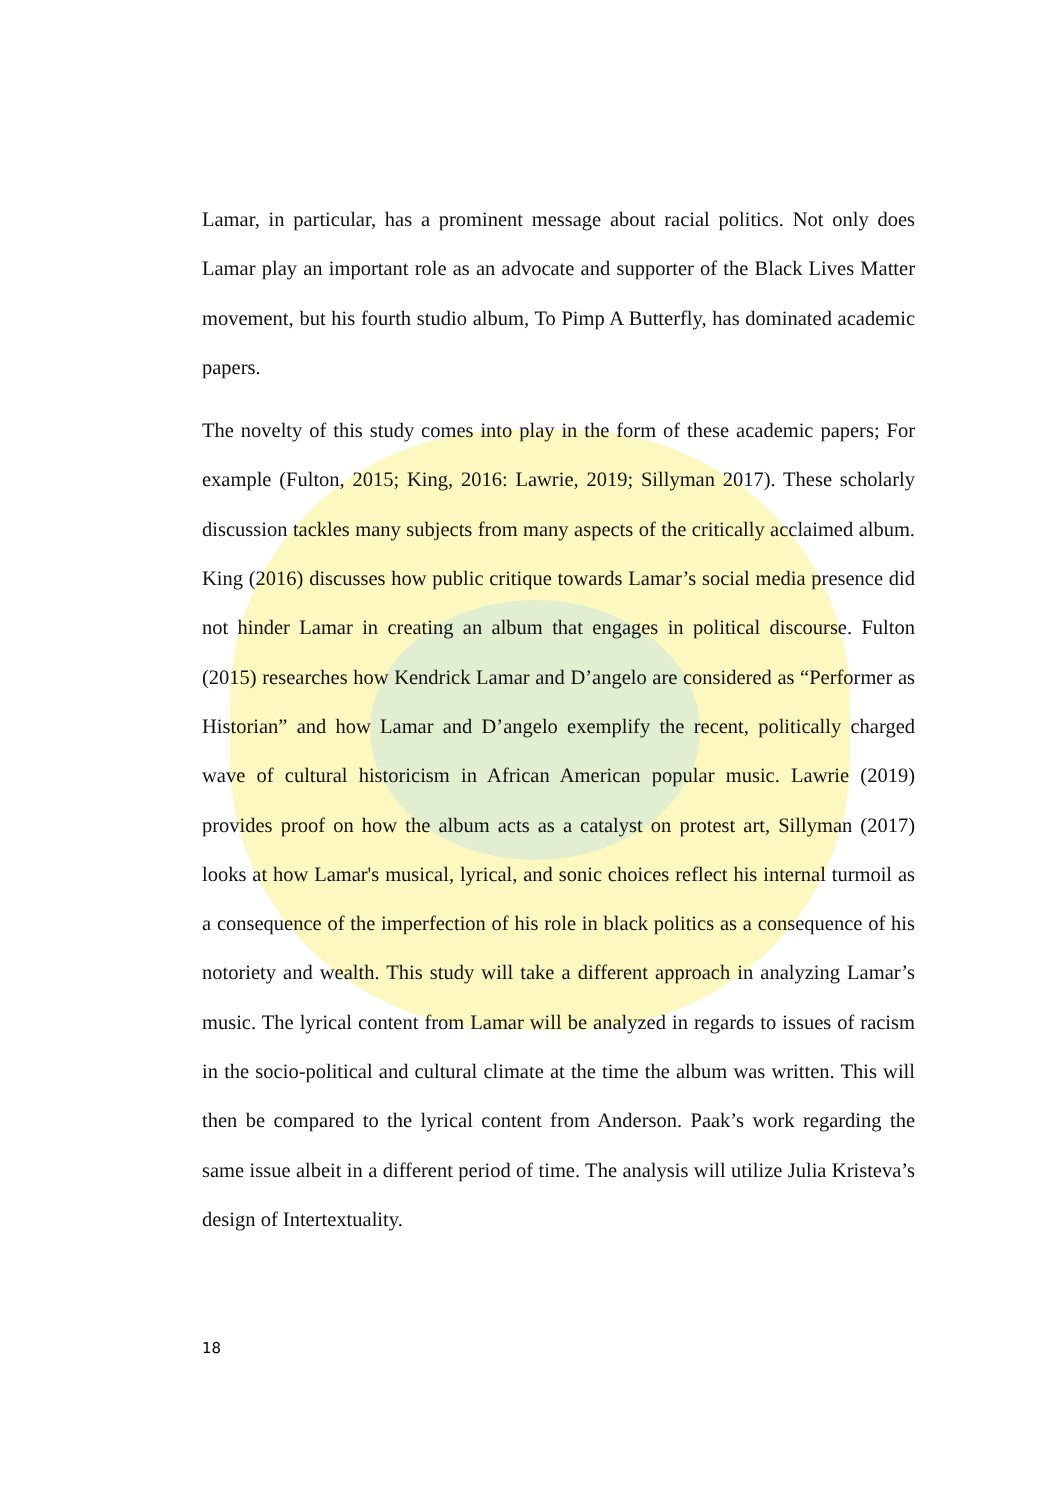Lamar, in particular, has a prominent message about racial politics. Not only does Lamar play an important role as an advocate and supporter of the Black Lives Matter movement, but his fourth studio album, To Pimp A Butterfly, has dominated academic papers.
The novelty of this study comes into play in the form of these academic papers; For example (Fulton, 2015; King, 2016: Lawrie, 2019; Sillyman 2017). These scholarly discussion tackles many subjects from many aspects of the critically acclaimed album. King (2016) discusses how public critique towards Lamar’s social media presence did not hinder Lamar in creating an album that engages in political discourse. Fulton (2015) researches how Kendrick Lamar and D’angelo are considered as “Performer as Historian” and how Lamar and D’angelo exemplify the recent, politically charged wave of cultural historicism in African American popular music. Lawrie (2019) provides proof on how the album acts as a catalyst on protest art, Sillyman (2017) looks at how Lamar's musical, lyrical, and sonic choices reflect his internal turmoil as a consequence of the imperfection of his role in black politics as a consequence of his notoriety and wealth. This study will take a different approach in analyzing Lamar’s music. The lyrical content from Lamar will be analyzed in regards to issues of racism in the socio-political and cultural climate at the time the album was written. This will then be compared to the lyrical content from Anderson. Paak’s work regarding the same issue albeit in a different period of time. The analysis will utilize Julia Kristeva’s design of Intertextuality.
18